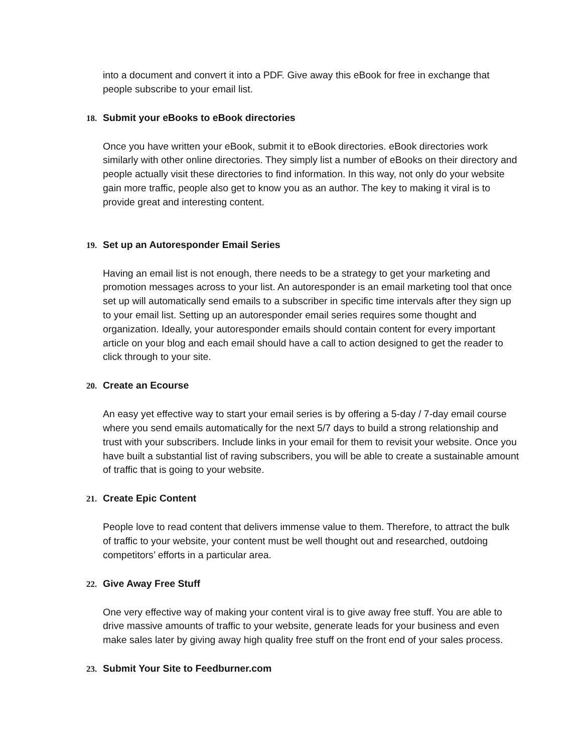into a document and convert it into a PDF. Give away this eBook for free in exchange that people subscribe to your email list.
18. Submit your eBooks to eBook directories
Once you have written your eBook, submit it to eBook directories. eBook directories work similarly with other online directories. They simply list a number of eBooks on their directory and people actually visit these directories to find information. In this way, not only do your website gain more traffic, people also get to know you as an author. The key to making it viral is to provide great and interesting content.
19. Set up an Autoresponder Email Series
Having an email list is not enough, there needs to be a strategy to get your marketing and promotion messages across to your list. An autoresponder is an email marketing tool that once set up will automatically send emails to a subscriber in specific time intervals after they sign up to your email list. Setting up an autoresponder email series requires some thought and organization. Ideally, your autoresponder emails should contain content for every important article on your blog and each email should have a call to action designed to get the reader to click through to your site.
20. Create an Ecourse
An easy yet effective way to start your email series is by offering a 5-day / 7-day email course where you send emails automatically for the next 5/7 days to build a strong relationship and trust with your subscribers. Include links in your email for them to revisit your website. Once you have built a substantial list of raving subscribers, you will be able to create a sustainable amount of traffic that is going to your website.
21. Create Epic Content
People love to read content that delivers immense value to them. Therefore, to attract the bulk of traffic to your website, your content must be well thought out and researched, outdoing competitors’ efforts in a particular area.
22. Give Away Free Stuff
One very effective way of making your content viral is to give away free stuff. You are able to drive massive amounts of traffic to your website, generate leads for your business and even make sales later by giving away high quality free stuff on the front end of your sales process.
23. Submit Your Site to Feedburner.com